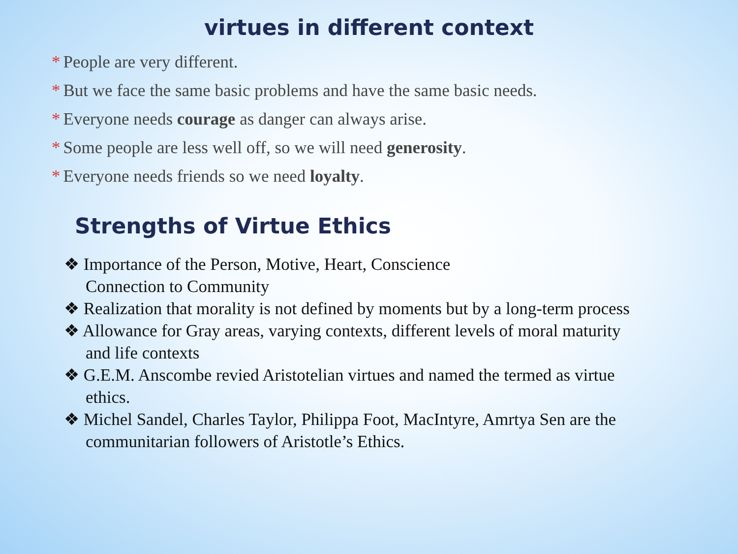virtues in different context
* People are very different.
* But we face the same basic problems and have the same basic needs.
* Everyone needs courage as danger can always arise.
* Some people are less well off, so we will need generosity.
* Everyone needs friends so we need loyalty.
Strengths of Virtue Ethics
❖ Importance of the Person, Motive, Heart, Conscience
Connection to Community
❖ Realization that morality is not defined by moments but by a long-term process
❖ Allowance for Gray areas, varying contexts, different levels of moral maturity and life contexts
❖ G.E.M. Anscombe revied Aristotelian virtues and named the termed as virtue ethics.
❖ Michel Sandel, Charles Taylor, Philippa Foot, MacIntyre, Amrtya Sen are the communitarian followers of Aristotle’s Ethics.